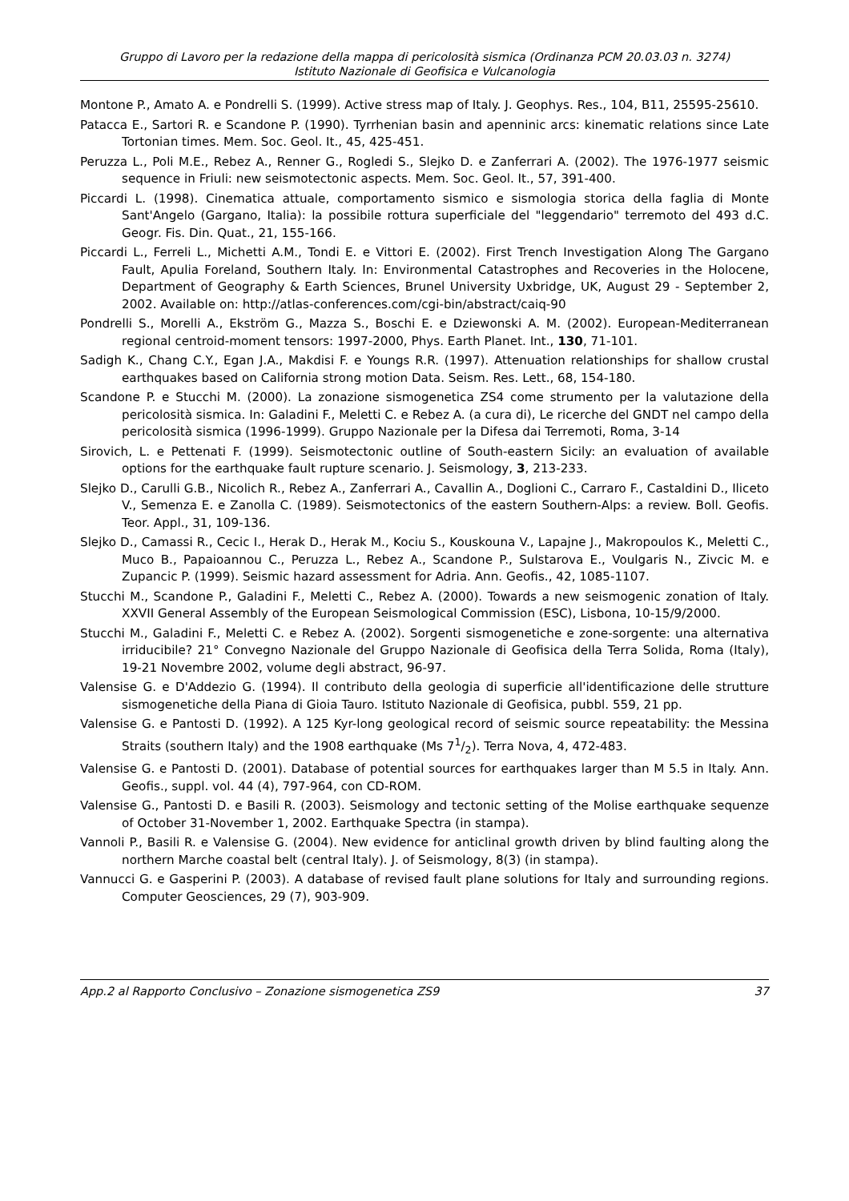Gruppo di Lavoro per la redazione della mappa di pericolosità sismica (Ordinanza PCM 20.03.03 n. 3274)
Istituto Nazionale di Geofisica e Vulcanologia
Montone P., Amato A. e Pondrelli S. (1999). Active stress map of Italy. J. Geophys. Res., 104, B11, 25595-25610.
Patacca E., Sartori R. e Scandone P. (1990). Tyrrhenian basin and apenninic arcs: kinematic relations since Late Tortonian times. Mem. Soc. Geol. It., 45, 425-451.
Peruzza L., Poli M.E., Rebez A., Renner G., Rogledi S., Slejko D. e Zanferrari A. (2002). The 1976-1977 seismic sequence in Friuli: new seismotectonic aspects. Mem. Soc. Geol. It., 57, 391-400.
Piccardi L. (1998). Cinematica attuale, comportamento sismico e sismologia storica della faglia di Monte Sant'Angelo (Gargano, Italia): la possibile rottura superficiale del "leggendario" terremoto del 493 d.C. Geogr. Fis. Din. Quat., 21, 155-166.
Piccardi L., Ferreli L., Michetti A.M., Tondi E. e Vittori E. (2002). First Trench Investigation Along The Gargano Fault, Apulia Foreland, Southern Italy. In: Environmental Catastrophes and Recoveries in the Holocene, Department of Geography & Earth Sciences, Brunel University Uxbridge, UK, August 29 - September 2, 2002. Available on: http://atlas-conferences.com/cgi-bin/abstract/caiq-90
Pondrelli S., Morelli A., Ekström G., Mazza S., Boschi E. e Dziewonski A. M. (2002). European-Mediterranean regional centroid-moment tensors: 1997-2000, Phys. Earth Planet. Int., 130, 71-101.
Sadigh K., Chang C.Y., Egan J.A., Makdisi F. e Youngs R.R. (1997). Attenuation relationships for shallow crustal earthquakes based on California strong motion Data. Seism. Res. Lett., 68, 154-180.
Scandone P. e Stucchi M. (2000). La zonazione sismogenetica ZS4 come strumento per la valutazione della pericolosità sismica. In: Galadini F., Meletti C. e Rebez A. (a cura di), Le ricerche del GNDT nel campo della pericolosità sismica (1996-1999). Gruppo Nazionale per la Difesa dai Terremoti, Roma, 3-14
Sirovich, L. e Pettenati F. (1999). Seismotectonic outline of South-eastern Sicily: an evaluation of available options for the earthquake fault rupture scenario. J. Seismology, 3, 213-233.
Slejko D., Carulli G.B., Nicolich R., Rebez A., Zanferrari A., Cavallin A., Doglioni C., Carraro F., Castaldini D., Iliceto V., Semenza E. e Zanolla C. (1989). Seismotectonics of the eastern Southern-Alps: a review. Boll. Geofis. Teor. Appl., 31, 109-136.
Slejko D., Camassi R., Cecic I., Herak D., Herak M., Kociu S., Kouskouna V., Lapajne J., Makropoulos K., Meletti C., Muco B., Papaioannou C., Peruzza L., Rebez A., Scandone P., Sulstarova E., Voulgaris N., Zivcic M. e Zupancic P. (1999). Seismic hazard assessment for Adria. Ann. Geofis., 42, 1085-1107.
Stucchi M., Scandone P., Galadini F., Meletti C., Rebez A. (2000). Towards a new seismogenic zonation of Italy. XXVII General Assembly of the European Seismological Commission (ESC), Lisbona, 10-15/9/2000.
Stucchi M., Galadini F., Meletti C. e Rebez A. (2002). Sorgenti sismogenetiche e zone-sorgente: una alternativa irriducibile? 21° Convegno Nazionale del Gruppo Nazionale di Geofisica della Terra Solida, Roma (Italy), 19-21 Novembre 2002, volume degli abstract, 96-97.
Valensise G. e D'Addezio G. (1994). Il contributo della geologia di superficie all'identificazione delle strutture sismogenetiche della Piana di Gioia Tauro. Istituto Nazionale di Geofisica, pubbl. 559, 21 pp.
Valensise G. e Pantosti D. (1992). A 125 Kyr-long geological record of seismic source repeatability: the Messina Straits (southern Italy) and the 1908 earthquake (Ms 71/2). Terra Nova, 4, 472-483.
Valensise G. e Pantosti D. (2001). Database of potential sources for earthquakes larger than M 5.5 in Italy. Ann. Geofis., suppl. vol. 44 (4), 797-964, con CD-ROM.
Valensise G., Pantosti D. e Basili R. (2003). Seismology and tectonic setting of the Molise earthquake sequenze of October 31-November 1, 2002. Earthquake Spectra (in stampa).
Vannoli P., Basili R. e Valensise G. (2004). New evidence for anticlinal growth driven by blind faulting along the northern Marche coastal belt (central Italy). J. of Seismology, 8(3) (in stampa).
Vannucci G. e Gasperini P. (2003). A database of revised fault plane solutions for Italy and surrounding regions. Computer Geosciences, 29 (7), 903-909.
App.2 al Rapporto Conclusivo – Zonazione sismogenetica ZS9 37